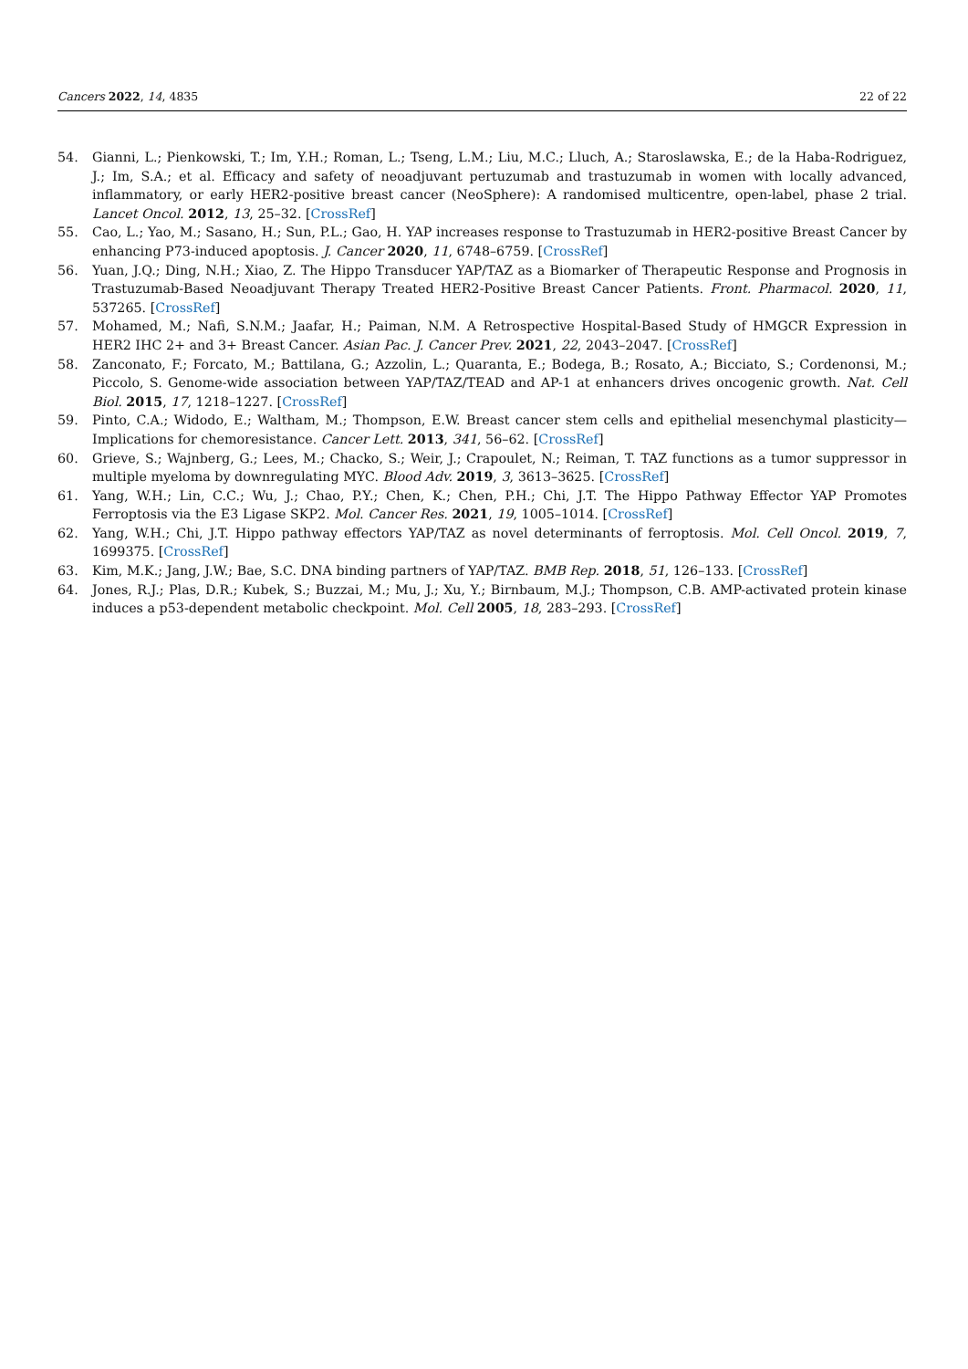Cancers 2022, 14, 4835 22 of 22
54. Gianni, L.; Pienkowski, T.; Im, Y.H.; Roman, L.; Tseng, L.M.; Liu, M.C.; Lluch, A.; Staroslawska, E.; de la Haba-Rodriguez, J.; Im, S.A.; et al. Efficacy and safety of neoadjuvant pertuzumab and trastuzumab in women with locally advanced, inflammatory, or early HER2-positive breast cancer (NeoSphere): A randomised multicentre, open-label, phase 2 trial. Lancet Oncol. 2012, 13, 25–32. [CrossRef]
55. Cao, L.; Yao, M.; Sasano, H.; Sun, P.L.; Gao, H. YAP increases response to Trastuzumab in HER2-positive Breast Cancer by enhancing P73-induced apoptosis. J. Cancer 2020, 11, 6748–6759. [CrossRef]
56. Yuan, J.Q.; Ding, N.H.; Xiao, Z. The Hippo Transducer YAP/TAZ as a Biomarker of Therapeutic Response and Prognosis in Trastuzumab-Based Neoadjuvant Therapy Treated HER2-Positive Breast Cancer Patients. Front. Pharmacol. 2020, 11, 537265. [CrossRef]
57. Mohamed, M.; Nafi, S.N.M.; Jaafar, H.; Paiman, N.M. A Retrospective Hospital-Based Study of HMGCR Expression in HER2 IHC 2+ and 3+ Breast Cancer. Asian Pac. J. Cancer Prev. 2021, 22, 2043–2047. [CrossRef]
58. Zanconato, F.; Forcato, M.; Battilana, G.; Azzolin, L.; Quaranta, E.; Bodega, B.; Rosato, A.; Bicciato, S.; Cordenonsi, M.; Piccolo, S. Genome-wide association between YAP/TAZ/TEAD and AP-1 at enhancers drives oncogenic growth. Nat. Cell Biol. 2015, 17, 1218–1227. [CrossRef]
59. Pinto, C.A.; Widodo, E.; Waltham, M.; Thompson, E.W. Breast cancer stem cells and epithelial mesenchymal plasticity—Implications for chemoresistance. Cancer Lett. 2013, 341, 56–62. [CrossRef]
60. Grieve, S.; Wajnberg, G.; Lees, M.; Chacko, S.; Weir, J.; Crapoulet, N.; Reiman, T. TAZ functions as a tumor suppressor in multiple myeloma by downregulating MYC. Blood Adv. 2019, 3, 3613–3625. [CrossRef]
61. Yang, W.H.; Lin, C.C.; Wu, J.; Chao, P.Y.; Chen, K.; Chen, P.H.; Chi, J.T. The Hippo Pathway Effector YAP Promotes Ferroptosis via the E3 Ligase SKP2. Mol. Cancer Res. 2021, 19, 1005–1014. [CrossRef]
62. Yang, W.H.; Chi, J.T. Hippo pathway effectors YAP/TAZ as novel determinants of ferroptosis. Mol. Cell Oncol. 2019, 7, 1699375. [CrossRef]
63. Kim, M.K.; Jang, J.W.; Bae, S.C. DNA binding partners of YAP/TAZ. BMB Rep. 2018, 51, 126–133. [CrossRef]
64. Jones, R.J.; Plas, D.R.; Kubek, S.; Buzzai, M.; Mu, J.; Xu, Y.; Birnbaum, M.J.; Thompson, C.B. AMP-activated protein kinase induces a p53-dependent metabolic checkpoint. Mol. Cell 2005, 18, 283–293. [CrossRef]